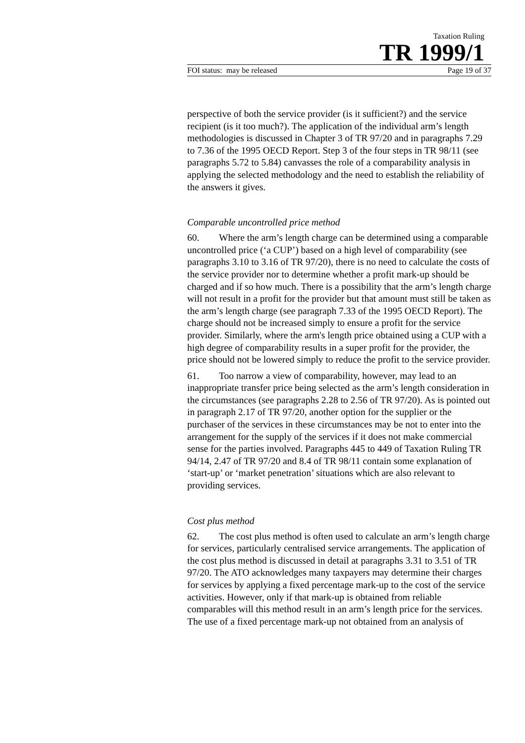Taxation Ruling
TR 1999/1
FOI status: may be released Page 19 of 37
perspective of both the service provider (is it sufficient?) and the service recipient (is it too much?). The application of the individual arm’s length methodologies is discussed in Chapter 3 of TR 97/20 and in paragraphs 7.29 to 7.36 of the 1995 OECD Report. Step 3 of the four steps in TR 98/11 (see paragraphs 5.72 to 5.84) canvasses the role of a comparability analysis in applying the selected methodology and the need to establish the reliability of the answers it gives.
Comparable uncontrolled price method
60. Where the arm’s length charge can be determined using a comparable uncontrolled price (‘a CUP’) based on a high level of comparability (see paragraphs 3.10 to 3.16 of TR 97/20), there is no need to calculate the costs of the service provider nor to determine whether a profit mark-up should be charged and if so how much. There is a possibility that the arm’s length charge will not result in a profit for the provider but that amount must still be taken as the arm’s length charge (see paragraph 7.33 of the 1995 OECD Report). The charge should not be increased simply to ensure a profit for the service provider. Similarly, where the arm's length price obtained using a CUP with a high degree of comparability results in a super profit for the provider, the price should not be lowered simply to reduce the profit to the service provider.
61. Too narrow a view of comparability, however, may lead to an inappropriate transfer price being selected as the arm’s length consideration in the circumstances (see paragraphs 2.28 to 2.56 of TR 97/20). As is pointed out in paragraph 2.17 of TR 97/20, another option for the supplier or the purchaser of the services in these circumstances may be not to enter into the arrangement for the supply of the services if it does not make commercial sense for the parties involved. Paragraphs 445 to 449 of Taxation Ruling TR 94/14, 2.47 of TR 97/20 and 8.4 of TR 98/11 contain some explanation of ‘start-up’ or ‘market penetration’ situations which are also relevant to providing services.
Cost plus method
62. The cost plus method is often used to calculate an arm’s length charge for services, particularly centralised service arrangements. The application of the cost plus method is discussed in detail at paragraphs 3.31 to 3.51 of TR 97/20. The ATO acknowledges many taxpayers may determine their charges for services by applying a fixed percentage mark-up to the cost of the service activities. However, only if that mark-up is obtained from reliable comparables will this method result in an arm’s length price for the services. The use of a fixed percentage mark-up not obtained from an analysis of